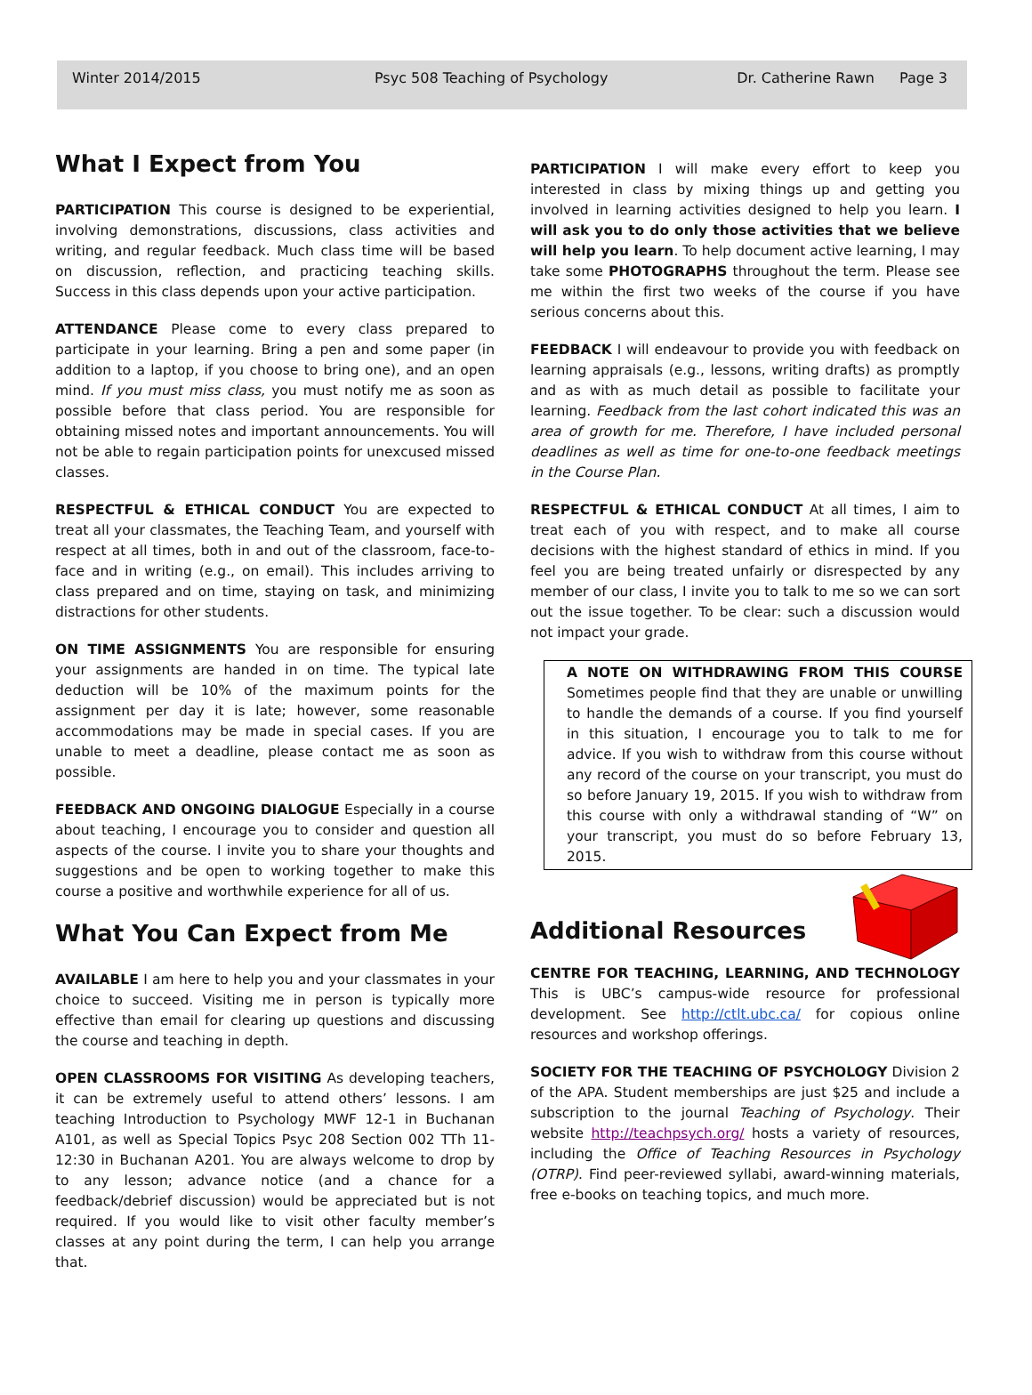Winter 2014/2015 Psyc 508 Teaching of Psychology Dr. Catherine Rawn Page 3
What I Expect from You
PARTICIPATION This course is designed to be experiential, involving demonstrations, discussions, class activities and writing, and regular feedback. Much class time will be based on discussion, reflection, and practicing teaching skills. Success in this class depends upon your active participation.
ATTENDANCE Please come to every class prepared to participate in your learning. Bring a pen and some paper (in addition to a laptop, if you choose to bring one), and an open mind. If you must miss class, you must notify me as soon as possible before that class period. You are responsible for obtaining missed notes and important announcements. You will not be able to regain participation points for unexcused missed classes.
RESPECTFUL & ETHICAL CONDUCT You are expected to treat all your classmates, the Teaching Team, and yourself with respect at all times, both in and out of the classroom, face-to-face and in writing (e.g., on email). This includes arriving to class prepared and on time, staying on task, and minimizing distractions for other students.
ON TIME ASSIGNMENTS You are responsible for ensuring your assignments are handed in on time. The typical late deduction will be 10% of the maximum points for the assignment per day it is late; however, some reasonable accommodations may be made in special cases. If you are unable to meet a deadline, please contact me as soon as possible.
FEEDBACK AND ONGOING DIALOGUE Especially in a course about teaching, I encourage you to consider and question all aspects of the course. I invite you to share your thoughts and suggestions and be open to working together to make this course a positive and worthwhile experience for all of us.
What You Can Expect from Me
AVAILABLE I am here to help you and your classmates in your choice to succeed. Visiting me in person is typically more effective than email for clearing up questions and discussing the course and teaching in depth.
OPEN CLASSROOMS FOR VISITING As developing teachers, it can be extremely useful to attend others’ lessons. I am teaching Introduction to Psychology MWF 12-1 in Buchanan A101, as well as Special Topics Psyc 208 Section 002 TTh 11-12:30 in Buchanan A201. You are always welcome to drop by to any lesson; advance notice (and a chance for a feedback/debrief discussion) would be appreciated but is not required. If you would like to visit other faculty member’s classes at any point during the term, I can help you arrange that.
PARTICIPATION I will make every effort to keep you interested in class by mixing things up and getting you involved in learning activities designed to help you learn. I will ask you to do only those activities that we believe will help you learn. To help document active learning, I may take some PHOTOGRAPHS throughout the term. Please see me within the first two weeks of the course if you have serious concerns about this.
FEEDBACK I will endeavour to provide you with feedback on learning appraisals (e.g., lessons, writing drafts) as promptly and as with as much detail as possible to facilitate your learning. Feedback from the last cohort indicated this was an area of growth for me. Therefore, I have included personal deadlines as well as time for one-to-one feedback meetings in the Course Plan.
RESPECTFUL & ETHICAL CONDUCT At all times, I aim to treat each of you with respect, and to make all course decisions with the highest standard of ethics in mind. If you feel you are being treated unfairly or disrespected by any member of our class, I invite you to talk to me so we can sort out the issue together. To be clear: such a discussion would not impact your grade.
A NOTE ON WITHDRAWING FROM THIS COURSE Sometimes people find that they are unable or unwilling to handle the demands of a course. If you find yourself in this situation, I encourage you to talk to me for advice. If you wish to withdraw from this course without any record of the course on your transcript, you must do so before January 19, 2015. If you wish to withdraw from this course with only a withdrawal standing of “W” on your transcript, you must do so before February 13, 2015.
Additional Resources
CENTRE FOR TEACHING, LEARNING, AND TECHNOLOGY This is UBC’s campus-wide resource for professional development. See http://ctlt.ubc.ca/ for copious online resources and workshop offerings.
SOCIETY FOR THE TEACHING OF PSYCHOLOGY Division 2 of the APA. Student memberships are just $25 and include a subscription to the journal Teaching of Psychology. Their website http://teachpsych.org/ hosts a variety of resources, including the Office of Teaching Resources in Psychology (OTRP). Find peer-reviewed syllabi, award-winning materials, free e-books on teaching topics, and much more.